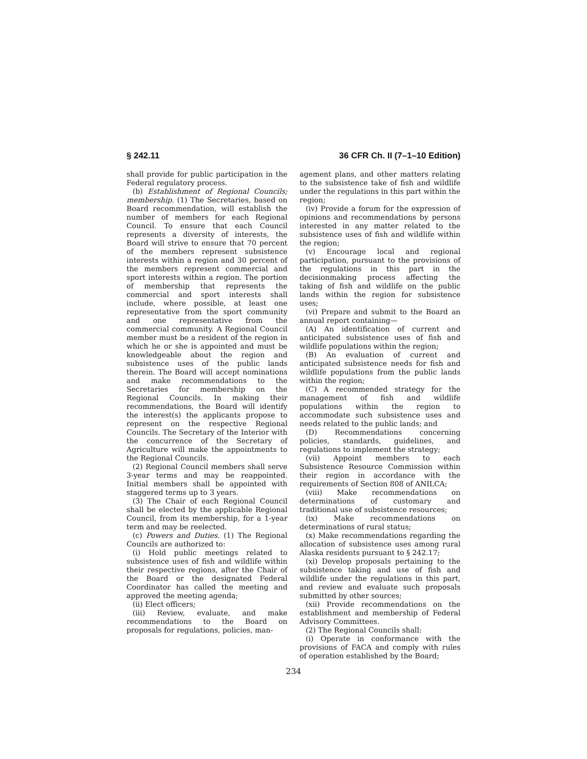§ 242.11 36 CFR Ch. II (7–1–10 Edition)
shall provide for public participation in the Federal regulatory process.
(b) Establishment of Regional Councils; membership. (1) The Secretaries, based on Board recommendation, will establish the number of members for each Regional Council. To ensure that each Council represents a diversity of interests, the Board will strive to ensure that 70 percent of the members represent subsistence interests within a region and 30 percent of the members represent commercial and sport interests within a region. The portion of membership that represents the commercial and sport interests shall include, where possible, at least one representative from the sport community and one representative from the commercial community. A Regional Council member must be a resident of the region in which he or she is appointed and must be knowledgeable about the region and subsistence uses of the public lands therein. The Board will accept nominations and make recommendations to the Secretaries for membership on the Regional Councils. In making their recommendations, the Board will identify the interest(s) the applicants propose to represent on the respective Regional Councils. The Secretary of the Interior with the concurrence of the Secretary of Agriculture will make the appointments to the Regional Councils.
(2) Regional Council members shall serve 3-year terms and may be reappointed. Initial members shall be appointed with staggered terms up to 3 years.
(3) The Chair of each Regional Council shall be elected by the applicable Regional Council, from its membership, for a 1-year term and may be reelected.
(c) Powers and Duties. (1) The Regional Councils are authorized to:
(i) Hold public meetings related to subsistence uses of fish and wildlife within their respective regions, after the Chair of the Board or the designated Federal Coordinator has called the meeting and approved the meeting agenda;
(ii) Elect officers;
(iii) Review, evaluate, and make recommendations to the Board on proposals for regulations, policies, man-
agement plans, and other matters relating to the subsistence take of fish and wildlife under the regulations in this part within the region;
(iv) Provide a forum for the expression of opinions and recommendations by persons interested in any matter related to the subsistence uses of fish and wildlife within the region;
(v) Encourage local and regional participation, pursuant to the provisions of the regulations in this part in the decisionmaking process affecting the taking of fish and wildlife on the public lands within the region for subsistence uses;
(vi) Prepare and submit to the Board an annual report containing—
(A) An identification of current and anticipated subsistence uses of fish and wildlife populations within the region;
(B) An evaluation of current and anticipated subsistence needs for fish and wildlife populations from the public lands within the region;
(C) A recommended strategy for the management of fish and wildlife populations within the region to accommodate such subsistence uses and needs related to the public lands; and
(D) Recommendations concerning policies, standards, guidelines, and regulations to implement the strategy;
(vii) Appoint members to each Subsistence Resource Commission within their region in accordance with the requirements of Section 808 of ANILCA;
(viii) Make recommendations on determinations of customary and traditional use of subsistence resources;
(ix) Make recommendations on determinations of rural status;
(x) Make recommendations regarding the allocation of subsistence uses among rural Alaska residents pursuant to § 242.17;
(xi) Develop proposals pertaining to the subsistence taking and use of fish and wildlife under the regulations in this part, and review and evaluate such proposals submitted by other sources;
(xii) Provide recommendations on the establishment and membership of Federal Advisory Committees.
(2) The Regional Councils shall:
(i) Operate in conformance with the provisions of FACA and comply with rules of operation established by the Board;
234